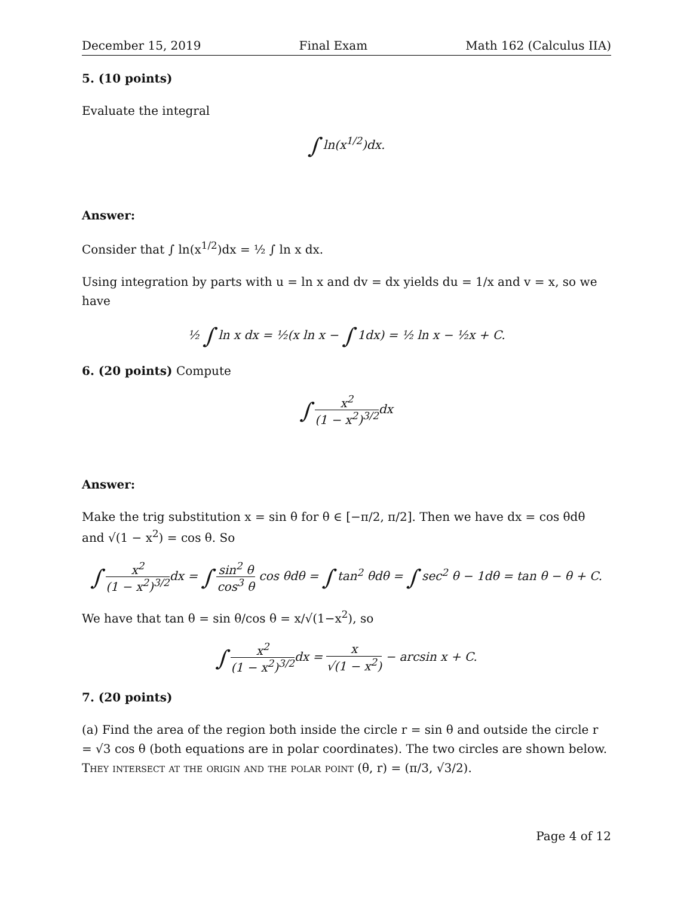December 15, 2019 Final Exam Math 162 (Calculus IIA)
5. (10 points)
Evaluate the integral
∫ ln(x<sup>1/2</sup>)dx.
Answer:
Consider that ∫ ln(x<sup>1/2</sup>)dx = ½ ∫ ln x dx.
Using integration by parts with u = ln x and dv = dx yields du = 1/x and v = x, so we have
½ ∫ ln x dx = ½(x ln x − ∫ 1dx) = ½ ln x − ½x + C.
6. (20 points) Compute
∫ x<sup>2</sup> (1 − x<sup>2</sup>)<sup>3/2</sup>dx
Answer:
Make the trig substitution x = sin θ for θ ∈ [−π/2, π/2]. Then we have dx = cos θdθ and √(1 − x<sup>2</sup>) = cos θ. So
∫ x<sup>2</sup> (1 − x<sup>2</sup>)<sup>3/2</sup>dx = ∫ sin<sup>2</sup> θ cos<sup>3</sup> θ cos θdθ = ∫ tan<sup>2</sup> θdθ = ∫ sec<sup>2</sup> θ − 1dθ = tan θ − θ + C.
We have that tan θ = sin θ/cos θ = x/√(1−x<sup>2</sup>), so
∫ x<sup>2</sup> (1 − x<sup>2</sup>)<sup>3/2</sup>dx = x √(1 − x<sup>2</sup>) − arcsin x + C.
7. (20 points)
(a) Find the area of the region both inside the circle r = sin θ and outside the circle r = √3 cos θ (both equations are in polar coordinates). The two circles are shown below. They intersect at the origin and the polar point (θ, r) = (π/3, √3/2).
Page 4 of 12